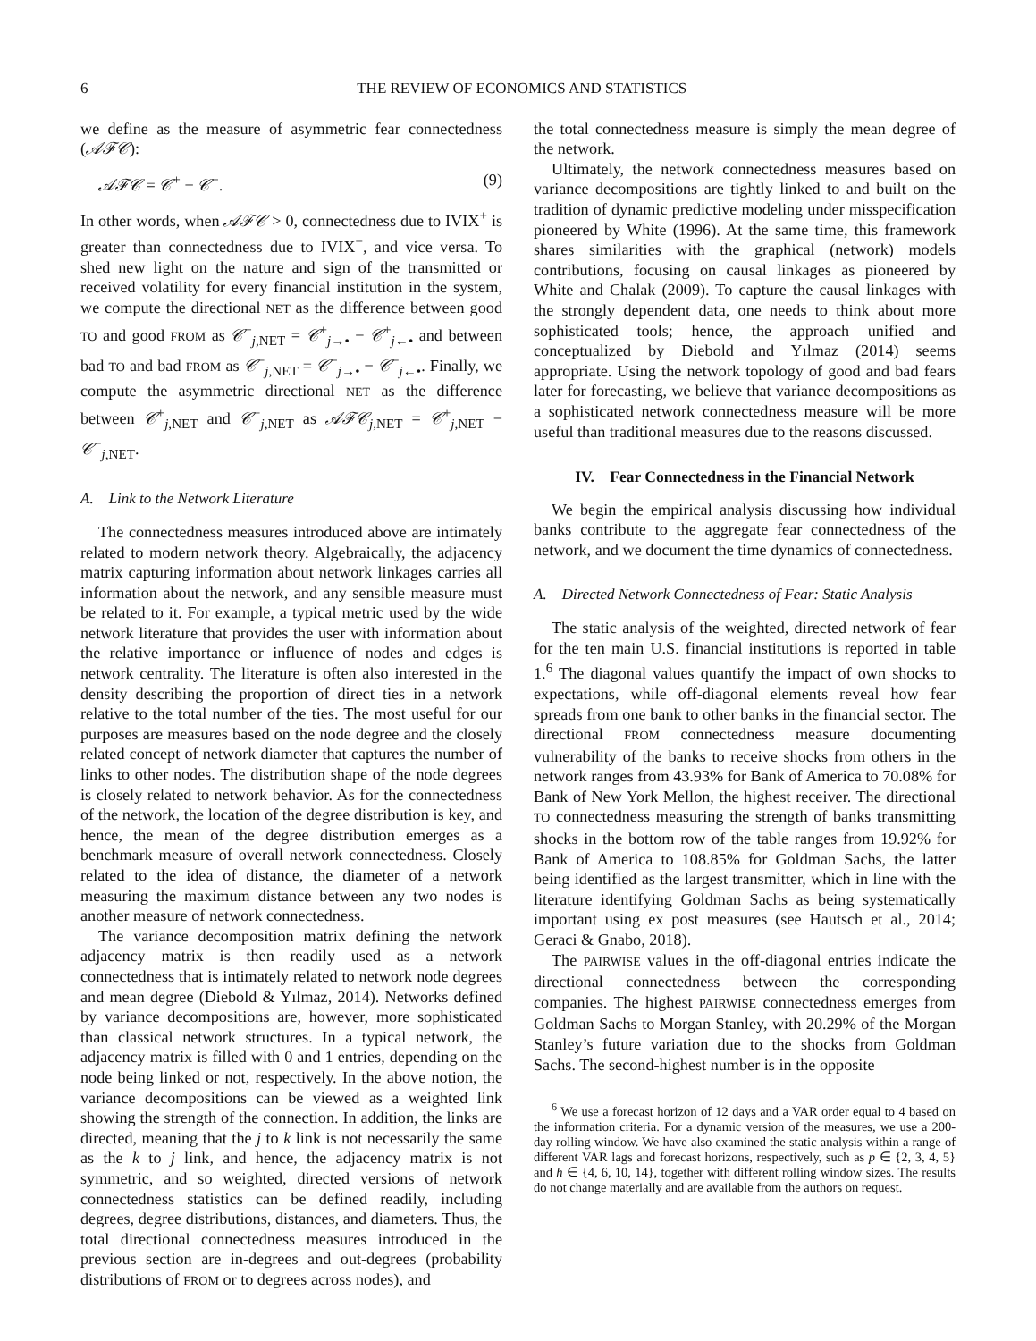6 THE REVIEW OF ECONOMICS AND STATISTICS
we define as the measure of asymmetric fear connectedness (𝒜ℱ𝒞):
𝒜ℱ𝒞 = 𝒞<sup>+</sup> − 𝒞<sup>−</sup>. (9)
In other words, when 𝒜ℱ𝒞 > 0, connectedness due to IVIX<sup>+</sup> is greater than connectedness due to IVIX<sup>−</sup>, and vice versa. To shed new light on the nature and sign of the transmitted or received volatility for every financial institution in the system, we compute the directional NET as the difference between good TO and good FROM as 𝒞<sup>+</sup><sub>j,NET</sub> = 𝒞<sup>+</sup><sub>j→•</sub> − 𝒞<sup>+</sup><sub>j←•</sub> and between bad TO and bad FROM as 𝒞<sup>−</sup><sub>j,NET</sub> = 𝒞<sup>−</sup><sub>j→•</sub> − 𝒞<sup>−</sup><sub>j←•</sub>. Finally, we compute the asymmetric directional NET as the difference between 𝒞<sup>+</sup><sub>j,NET</sub> and 𝒞<sup>−</sup><sub>j,NET</sub> as 𝒜ℱ𝒞<sub>j,NET</sub> = 𝒞<sup>+</sup><sub>j,NET</sub> − 𝒞<sup>−</sup><sub>j,NET</sub>.
A. Link to the Network Literature
The connectedness measures introduced above are intimately related to modern network theory. Algebraically, the adjacency matrix capturing information about network linkages carries all information about the network, and any sensible measure must be related to it. For example, a typical metric used by the wide network literature that provides the user with information about the relative importance or influence of nodes and edges is network centrality. The literature is often also interested in the density describing the proportion of direct ties in a network relative to the total number of the ties. The most useful for our purposes are measures based on the node degree and the closely related concept of network diameter that captures the number of links to other nodes. The distribution shape of the node degrees is closely related to network behavior. As for the connectedness of the network, the location of the degree distribution is key, and hence, the mean of the degree distribution emerges as a benchmark measure of overall network connectedness. Closely related to the idea of distance, the diameter of a network measuring the maximum distance between any two nodes is another measure of network connectedness.
The variance decomposition matrix defining the network adjacency matrix is then readily used as a network connectedness that is intimately related to network node degrees and mean degree (Diebold & Yılmaz, 2014). Networks defined by variance decompositions are, however, more sophisticated than classical network structures. In a typical network, the adjacency matrix is filled with 0 and 1 entries, depending on the node being linked or not, respectively. In the above notion, the variance decompositions can be viewed as a weighted link showing the strength of the connection. In addition, the links are directed, meaning that the j to k link is not necessarily the same as the k to j link, and hence, the adjacency matrix is not symmetric, and so weighted, directed versions of network connectedness statistics can be defined readily, including degrees, degree distributions, distances, and diameters. Thus, the total directional connectedness measures introduced in the previous section are in-degrees and out-degrees (probability distributions of FROM or to degrees across nodes), and
the total connectedness measure is simply the mean degree of the network.
Ultimately, the network connectedness measures based on variance decompositions are tightly linked to and built on the tradition of dynamic predictive modeling under misspecification pioneered by White (1996). At the same time, this framework shares similarities with the graphical (network) models contributions, focusing on causal linkages as pioneered by White and Chalak (2009). To capture the causal linkages with the strongly dependent data, one needs to think about more sophisticated tools; hence, the approach unified and conceptualized by Diebold and Yılmaz (2014) seems appropriate. Using the network topology of good and bad fears later for forecasting, we believe that variance decompositions as a sophisticated network connectedness measure will be more useful than traditional measures due to the reasons discussed.
IV. Fear Connectedness in the Financial Network
We begin the empirical analysis discussing how individual banks contribute to the aggregate fear connectedness of the network, and we document the time dynamics of connectedness.
A. Directed Network Connectedness of Fear: Static Analysis
The static analysis of the weighted, directed network of fear for the ten main U.S. financial institutions is reported in table 1.<sup>6</sup> The diagonal values quantify the impact of own shocks to expectations, while off-diagonal elements reveal how fear spreads from one bank to other banks in the financial sector. The directional FROM connectedness measure documenting vulnerability of the banks to receive shocks from others in the network ranges from 43.93% for Bank of America to 70.08% for Bank of New York Mellon, the highest receiver. The directional TO connectedness measuring the strength of banks transmitting shocks in the bottom row of the table ranges from 19.92% for Bank of America to 108.85% for Goldman Sachs, the latter being identified as the largest transmitter, which in line with the literature identifying Goldman Sachs as being systematically important using ex post measures (see Hautsch et al., 2014; Geraci & Gnabo, 2018).
The PAIRWISE values in the off-diagonal entries indicate the directional connectedness between the corresponding companies. The highest PAIRWISE connectedness emerges from Goldman Sachs to Morgan Stanley, with 20.29% of the Morgan Stanley’s future variation due to the shocks from Goldman Sachs. The second-highest number is in the opposite
<sup>6</sup> We use a forecast horizon of 12 days and a VAR order equal to 4 based on the information criteria. For a dynamic version of the measures, we use a 200-day rolling window. We have also examined the static analysis within a range of different VAR lags and forecast horizons, respectively, such as p ∈ {2, 3, 4, 5} and h ∈ {4, 6, 10, 14}, together with different rolling window sizes. The results do not change materially and are available from the authors on request.